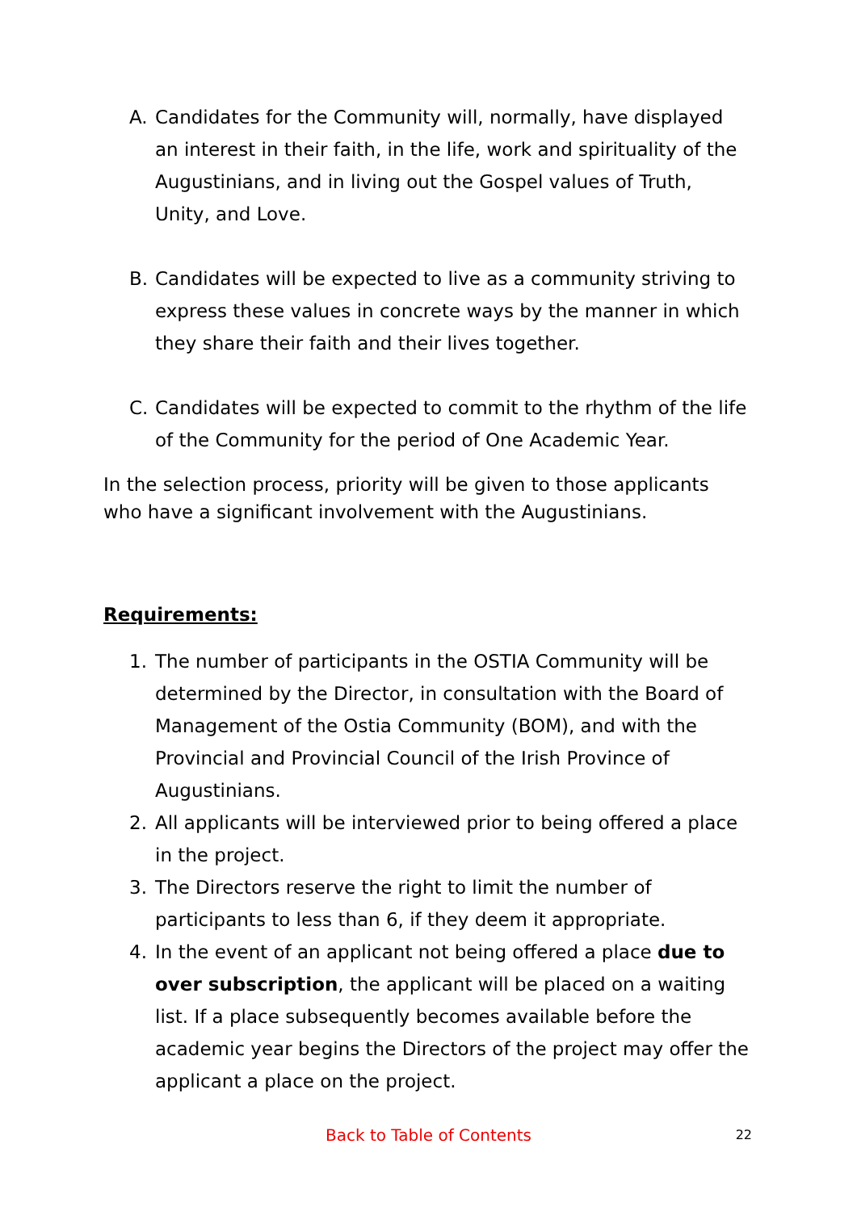A. Candidates for the Community will, normally, have displayed an interest in their faith, in the life, work and spirituality of the Augustinians, and in living out the Gospel values of Truth, Unity, and Love.
B. Candidates will be expected to live as a community striving to express these values in concrete ways by the manner in which they share their faith and their lives together.
C. Candidates will be expected to commit to the rhythm of the life of the Community for the period of One Academic Year.
In the selection process, priority will be given to those applicants who have a significant involvement with the Augustinians.
Requirements:
1. The number of participants in the OSTIA Community will be determined by the Director, in consultation with the Board of Management of the Ostia Community (BOM), and with the Provincial and Provincial Council of the Irish Province of Augustinians.
2. All applicants will be interviewed prior to being offered a place in the project.
3. The Directors reserve the right to limit the number of participants to less than 6, if they deem it appropriate.
4. In the event of an applicant not being offered a place due to over subscription, the applicant will be placed on a waiting list. If a place subsequently becomes available before the academic year begins the Directors of the project may offer the applicant a place on the project.
Back to Table of Contents
22